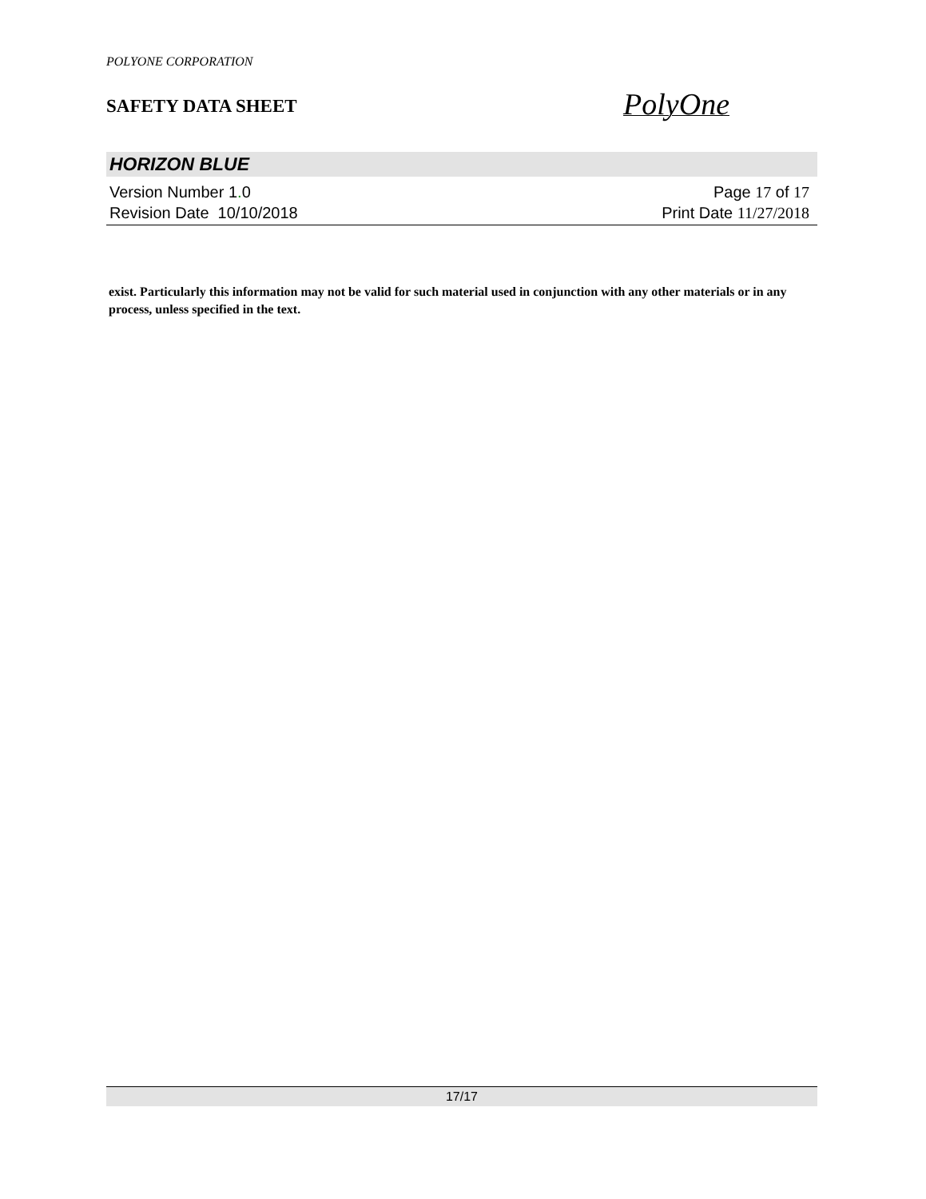POLYONE CORPORATION
SAFETY DATA SHEET
PolyOne
HORIZON BLUE
Version Number 1. 0
Revision Date 10/10/2018
Page 17 of 17
Print Date 11/27/2018
exist. Particularly this information may not be valid for such material used in conjunction with any other materials or in any process, unless specified in the text.
17/17